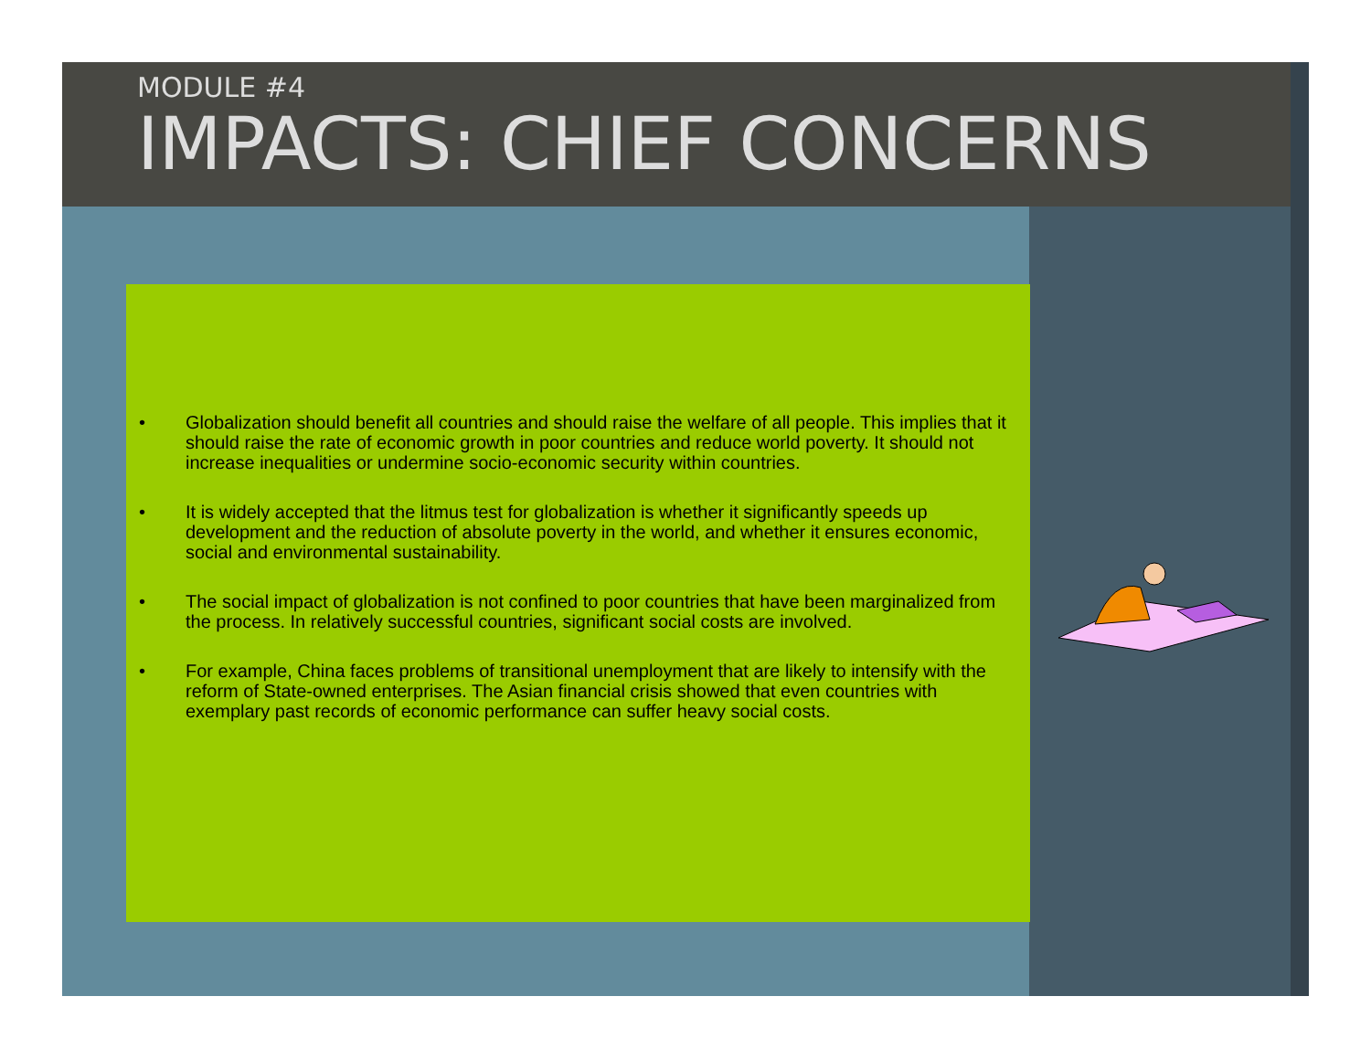MODULE #4
IMPACTS: CHIEF CONCERNS
• Globalization should benefit all countries and should raise the welfare of all people. This implies that it should raise the rate of economic growth in poor countries and reduce world poverty. It should not increase inequalities or undermine socio-economic security within countries.
• It is widely accepted that the litmus test for globalization is whether it significantly speeds up development and the reduction of absolute poverty in the world, and whether it ensures economic, social and environmental sustainability.
• The social impact of globalization is not confined to poor countries that have been marginalized from the process. In relatively successful countries, significant social costs are involved.
• For example, China faces problems of transitional unemployment that are likely to intensify with the reform of State-owned enterprises. The Asian financial crisis showed that even countries with exemplary past records of economic performance can suffer heavy social costs.